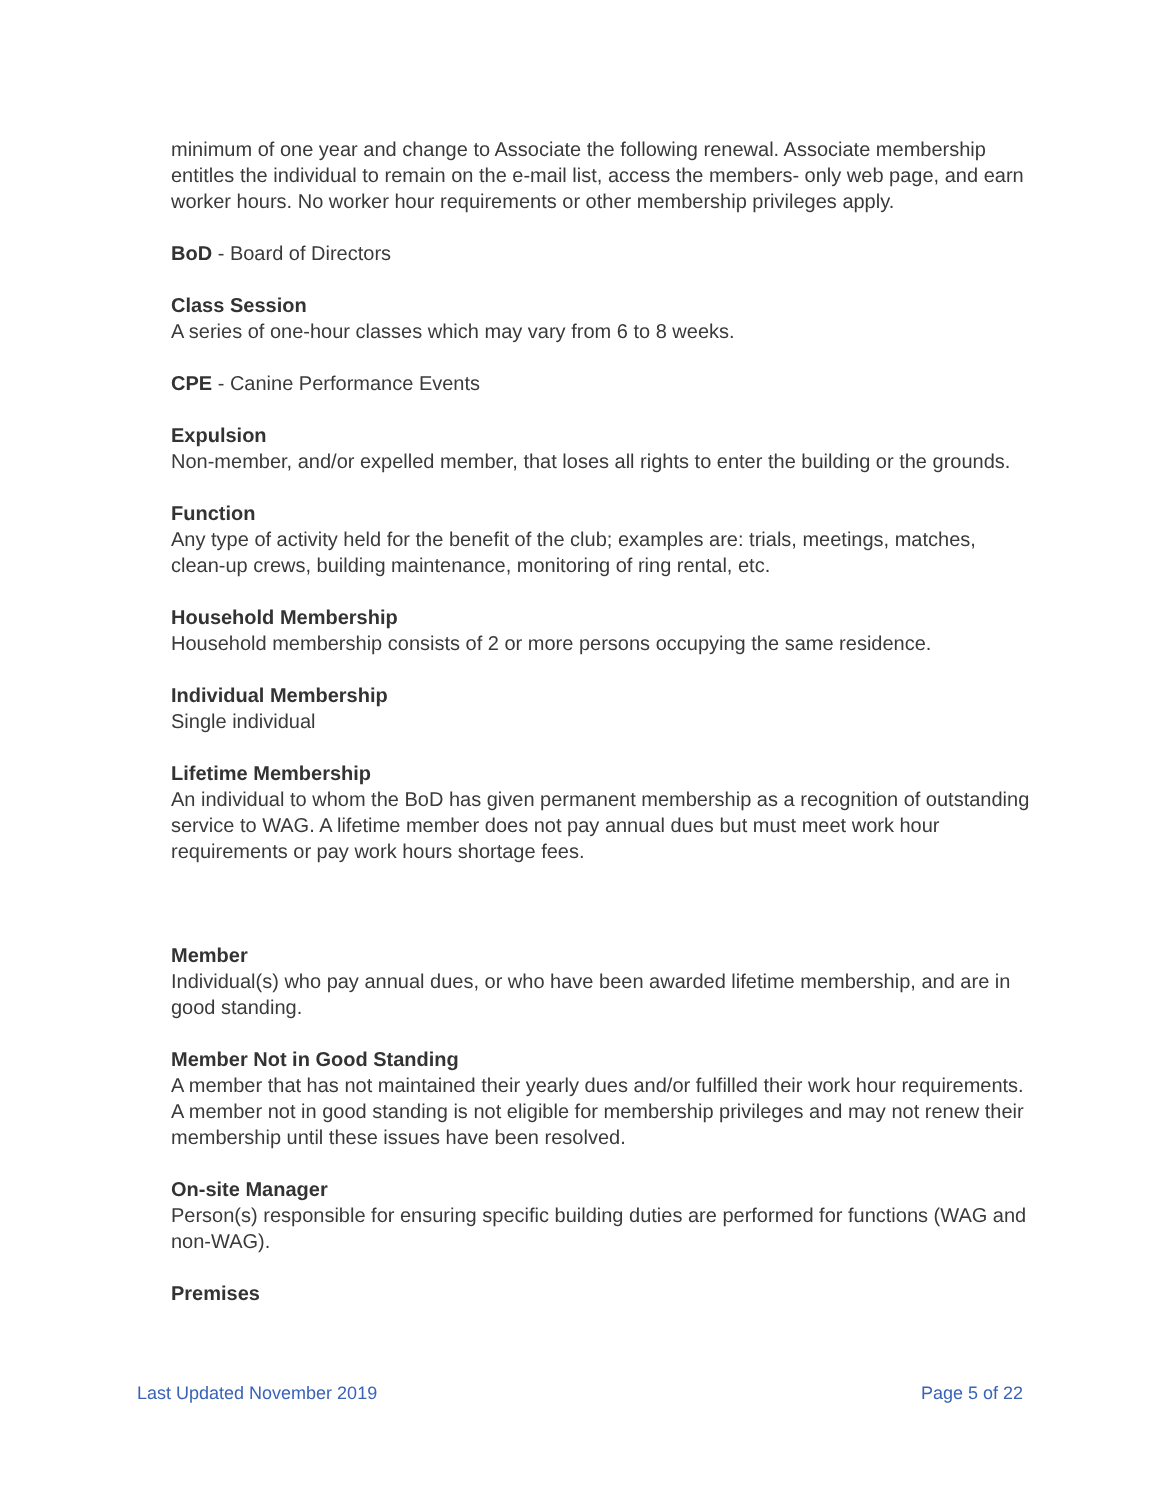minimum of one year and change to Associate the following renewal. Associate membership entitles the individual to remain on the e-mail list, access the members- only web page, and earn worker hours. No worker hour requirements or other membership privileges apply.
BoD - Board of Directors
Class Session
A series of one-hour classes which may vary from 6 to 8 weeks.
CPE - Canine Performance Events
Expulsion
Non-member, and/or expelled member, that loses all rights to enter the building or the grounds.
Function
Any type of activity held for the benefit of the club; examples are: trials, meetings, matches, clean-up crews, building maintenance, monitoring of ring rental, etc.
Household Membership
Household membership consists of 2 or more persons occupying the same residence.
Individual Membership
Single individual
Lifetime Membership
An individual to whom the BoD has given permanent membership as a recognition of outstanding service to WAG. A lifetime member does not pay annual dues but must meet work hour requirements or pay work hours shortage fees.
Member
Individual(s) who pay annual dues, or who have been awarded lifetime membership, and are in good standing.
Member Not in Good Standing
A member that has not maintained their yearly dues and/or fulfilled their work hour requirements. A member not in good standing is not eligible for membership privileges and may not renew their membership until these issues have been resolved.
On-site Manager
Person(s) responsible for ensuring specific building duties are performed for functions (WAG and non-WAG).
Premises
Last Updated November 2019 Page 5 of 22